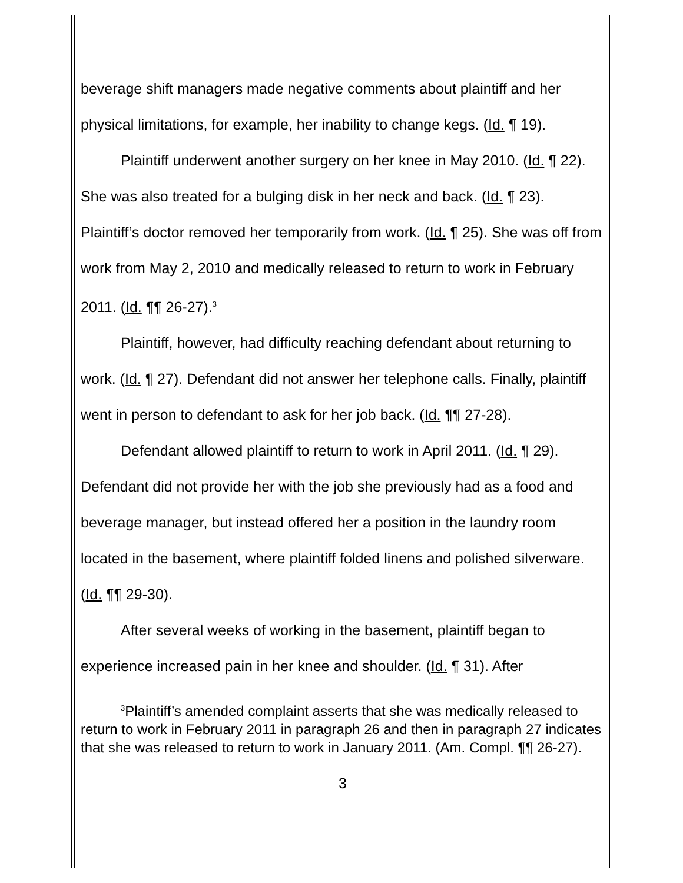beverage shift managers made negative comments about plaintiff and her physical limitations, for example, her inability to change kegs. (Id. ¶ 19).
Plaintiff underwent another surgery on her knee in May 2010. (Id. ¶ 22). She was also treated for a bulging disk in her neck and back. (Id. ¶ 23). Plaintiff’s doctor removed her temporarily from work. (Id. ¶ 25). She was off from work from May 2, 2010 and medically released to return to work in February 2011. (Id. ¶¶ 26-27).<sup>3</sup>
Plaintiff, however, had difficulty reaching defendant about returning to work. (Id. ¶ 27). Defendant did not answer her telephone calls. Finally, plaintiff went in person to defendant to ask for her job back. (Id. ¶¶ 27-28).
Defendant allowed plaintiff to return to work in April 2011. (Id. ¶ 29). Defendant did not provide her with the job she previously had as a food and beverage manager, but instead offered her a position in the laundry room located in the basement, where plaintiff folded linens and polished silverware. (Id. ¶¶ 29-30).
After several weeks of working in the basement, plaintiff began to experience increased pain in her knee and shoulder. (Id. ¶ 31). After
<sup>3</sup> Plaintiff’s amended complaint asserts that she was medically released to return to work in February 2011 in paragraph 26 and then in paragraph 27 indicates that she was released to return to work in January 2011. (Am. Compl. ¶¶ 26-27).
3